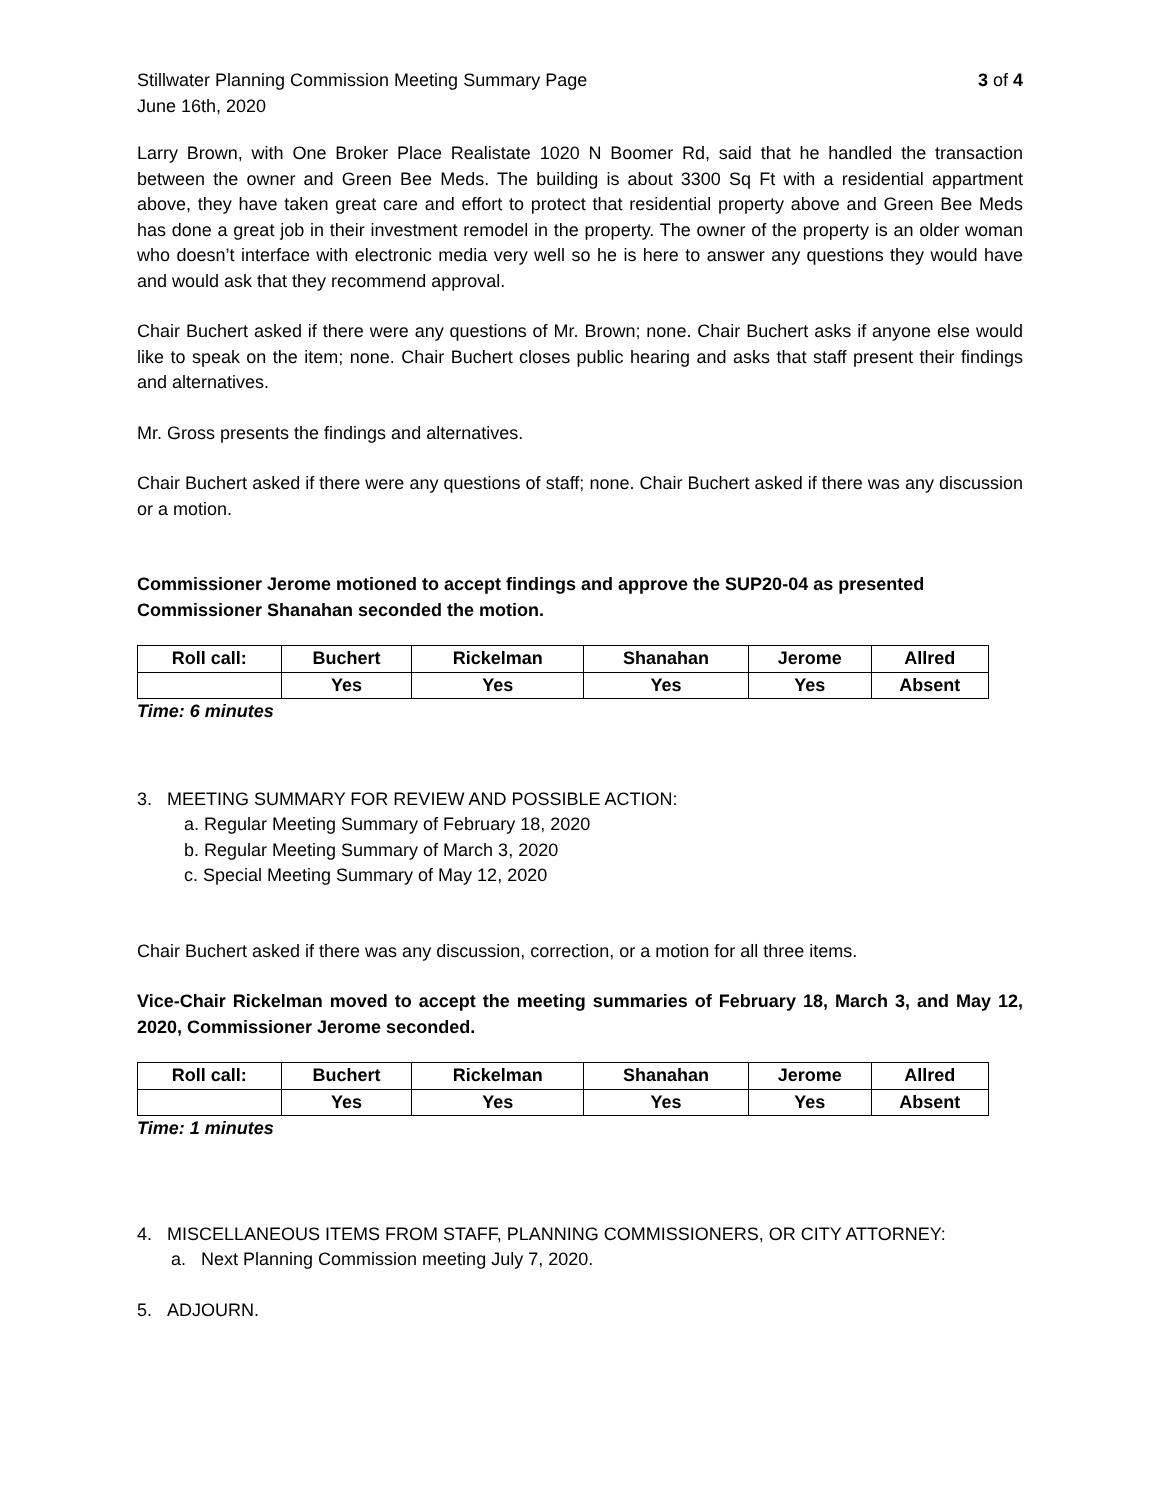Stillwater Planning Commission Meeting Summary Page 3 of 4
June 16th, 2020
Larry Brown, with One Broker Place Realistate 1020 N Boomer Rd, said that he handled the transaction between the owner and Green Bee Meds. The building is about 3300 Sq Ft with a residential appartment above, they have taken great care and effort to protect that residential property above and Green Bee Meds has done a great job in their investment remodel in the property. The owner of the property is an older woman who doesn’t interface with electronic media very well so he is here to answer any questions they would have and would ask that they recommend approval.
Chair Buchert asked if there were any questions of Mr. Brown; none. Chair Buchert asks if anyone else would like to speak on the item; none. Chair Buchert closes public hearing and asks that staff present their findings and alternatives.
Mr. Gross presents the findings and alternatives.
Chair Buchert asked if there were any questions of staff; none. Chair Buchert asked if there was any discussion or a motion.
Commissioner Jerome motioned to accept findings and approve the SUP20-04 as presented
Commissioner Shanahan seconded the motion.
| Roll call: | Buchert | Rickelman | Shanahan | Jerome | Allred |
| | Yes | Yes | Yes | Yes | Absent |
Time: 6 minutes
3. MEETING SUMMARY FOR REVIEW AND POSSIBLE ACTION:
a. Regular Meeting Summary of February 18, 2020
b. Regular Meeting Summary of March 3, 2020
c. Special Meeting Summary of May 12, 2020
Chair Buchert asked if there was any discussion, correction, or a motion for all three items.
Vice-Chair Rickelman moved to accept the meeting summaries of February 18, March 3, and May 12, 2020, Commissioner Jerome seconded.
| Roll call: | Buchert | Rickelman | Shanahan | Jerome | Allred |
| | Yes | Yes | Yes | Yes | Absent |
Time: 1 minutes
4. MISCELLANEOUS ITEMS FROM STAFF, PLANNING COMMISSIONERS, OR CITY ATTORNEY:
a. Next Planning Commission meeting July 7, 2020.
5. ADJOURN.